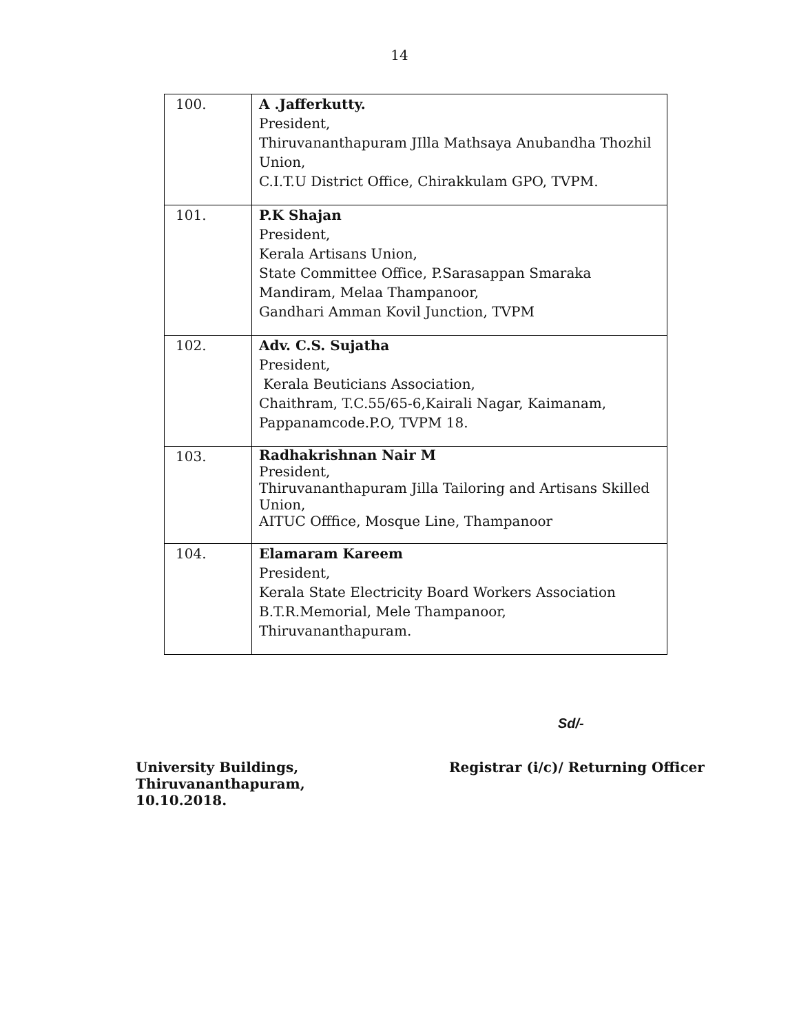14
| 100. | A .Jafferkutty. President, Thiruvananthapuram JIlla Mathsaya Anubandha Thozhil Union, C.I.T.U District Office, Chirakkulam GPO, TVPM. |
| 101. | P.K Shajan President, Kerala Artisans Union, State Committee Office, P.Sarasappan Smaraka Mandiram, Melaa Thampanoor, Gandhari Amman Kovil Junction, TVPM |
| 102. | Adv. C.S. Sujatha President, Kerala Beuticians Association, Chaithram, T.C.55/65-6,Kairali Nagar, Kaimanam, Pappanamcode.P.O, TVPM 18. |
| 103. | Radhakrishnan Nair M President, Thiruvananthapuram Jilla Tailoring and Artisans Skilled Union, AITUC Offfice, Mosque Line, Thampanoor |
| 104. | Elamaram Kareem President, Kerala State Electricity Board Workers Association B.T.R.Memorial, Mele Thampanoor, Thiruvananthapuram. |
Sd/-
University Buildings,
Thiruvananthapuram,
10.10.2018.
Registrar (i/c)/ Returning Officer